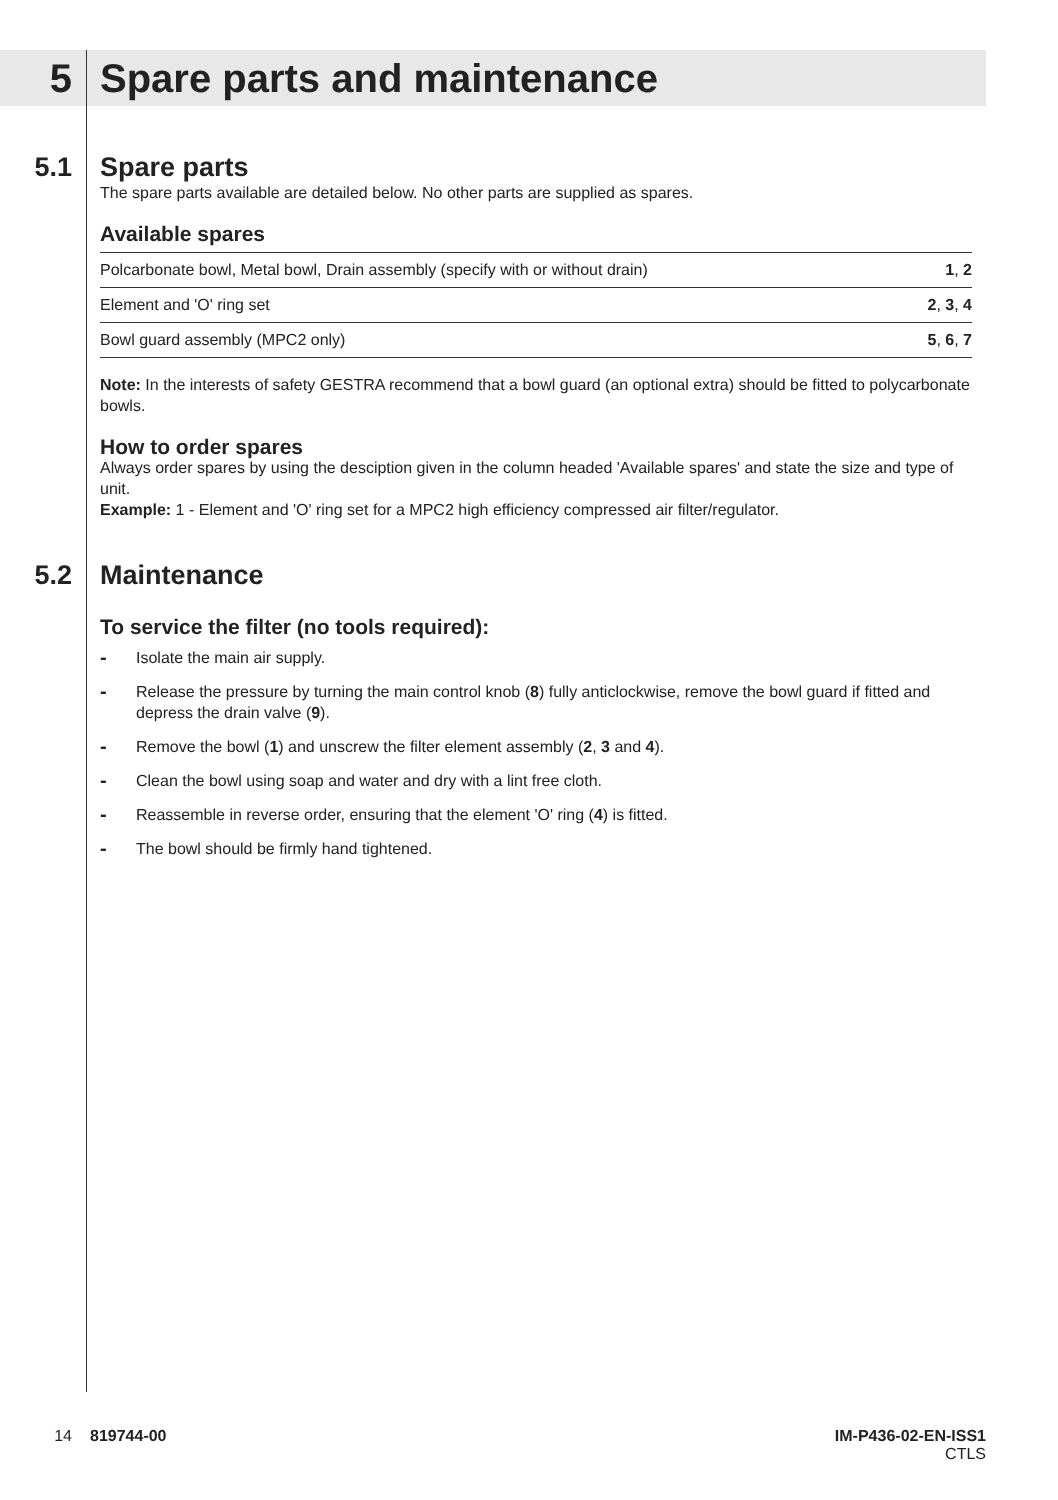5
Spare parts and maintenance
5.1
Spare parts
The spare parts available are detailed below. No other parts are supplied as spares.
Available spares
| Polcarbonate bowl, Metal bowl, Drain assembly (specify with or without drain) | 1 , 2 |
| Element and 'O' ring set | 2 , 3 , 4 |
| Bowl guard assembly (MPC2 only) | 5 , 6 , 7 |
Note: In the interests of safety GESTRA recommend that a bowl guard (an optional extra) should be fitted to polycarbonate bowls.
How to order spares
Always order spares by using the desciption given in the column headed 'Available spares' and state the size and type of unit.
Example: 1 - Element and 'O' ring set for a MPC2 high efficiency compressed air filter/regulator.
5.2
Maintenance
To service the filter (no tools required):
- Isolate the main air supply.
- Release the pressure by turning the main control knob (8) fully anticlockwise, remove the bowl guard if fitted and depress the drain valve (9).
- Remove the bowl (1) and unscrew the filter element assembly (2, 3 and 4).
- Clean the bowl using soap and water and dry with a lint free cloth.
- Reassemble in reverse order, ensuring that the element 'O' ring (4) is fitted.
- The bowl should be firmly hand tightened.
14 819744-00 IM-P436-02-EN-ISS1
CTLS